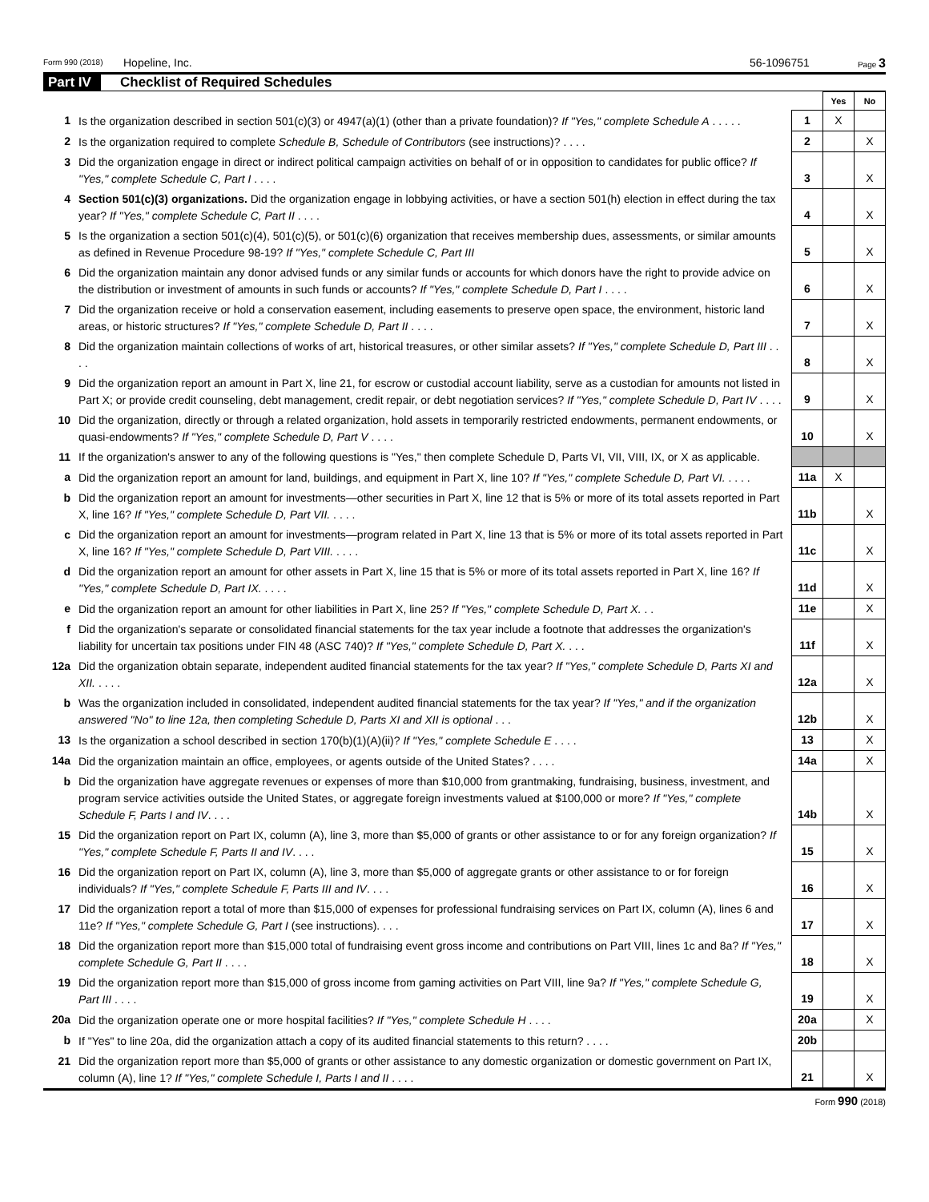Form 990 (2018) Hopeline, Inc. 56-1096751 Page 3
Part IV Checklist of Required Schedules
| | | | Yes | No |
| 1 | Is the organization described in section 501(c)(3) or 4947(a)(1) (other than a private foundation)? If "Yes," complete Schedule A . . . . . | 1 | X | |
| 2 | Is the organization required to complete Schedule B, Schedule of Contributors (see instructions)? . . . . | 2 | | X |
| 3 | Did the organization engage in direct or indirect political campaign activities on behalf of or in opposition to candidates for public office? If "Yes," complete Schedule C, Part I . . . . | 3 | | X |
| 4 | Section 501(c)(3) organizations. Did the organization engage in lobbying activities, or have a section 501(h) election in effect during the tax year? If "Yes," complete Schedule C, Part II . . . . | 4 | | X |
| 5 | Is the organization a section 501(c)(4), 501(c)(5), or 501(c)(6) organization that receives membership dues, assessments, or similar amounts as defined in Revenue Procedure 98-19? If "Yes," complete Schedule C, Part III | 5 | | X |
| 6 | Did the organization maintain any donor advised funds or any similar funds or accounts for which donors have the right to provide advice on the distribution or investment of amounts in such funds or accounts? If "Yes," complete Schedule D, Part I . . . . | 6 | | X |
| 7 | Did the organization receive or hold a conservation easement, including easements to preserve open space, the environment, historic land areas, or historic structures? If "Yes," complete Schedule D, Part II . . . . | 7 | | X |
| 8 | Did the organization maintain collections of works of art, historical treasures, or other similar assets? If "Yes," complete Schedule D, Part III . . . . | 8 | | X |
| 9 | Did the organization report an amount in Part X, line 21, for escrow or custodial account liability, serve as a custodian for amounts not listed in Part X; or provide credit counseling, debt management, credit repair, or debt negotiation services? If "Yes," complete Schedule D, Part IV . . . . | 9 | | X |
| 10 | Did the organization, directly or through a related organization, hold assets in temporarily restricted endowments, permanent endowments, or quasi-endowments? If "Yes," complete Schedule D, Part V . . . . | 10 | | X |
| 11 | If the organization's answer to any of the following questions is "Yes," then complete Schedule D, Parts VI, VII, VIII, IX, or X as applicable. | | | |
| a | Did the organization report an amount for land, buildings, and equipment in Part X, line 10? If "Yes," complete Schedule D, Part VI. . . . . | 11a | X | |
| b | Did the organization report an amount for investments—other securities in Part X, line 12 that is 5% or more of its total assets reported in Part X, line 16? If "Yes," complete Schedule D, Part VII. . . . . | 11b | | X |
| c | Did the organization report an amount for investments—program related in Part X, line 13 that is 5% or more of its total assets reported in Part X, line 16? If "Yes," complete Schedule D, Part VIII. . . . . | 11c | | X |
| d | Did the organization report an amount for other assets in Part X, line 15 that is 5% or more of its total assets reported in Part X, line 16? If "Yes," complete Schedule D, Part IX. . . . . | 11d | | X |
| e | Did the organization report an amount for other liabilities in Part X, line 25? If "Yes," complete Schedule D, Part X. . . | 11e | | X |
| f | Did the organization's separate or consolidated financial statements for the tax year include a footnote that addresses the organization's liability for uncertain tax positions under FIN 48 (ASC 740)? If "Yes," complete Schedule D, Part X. . . . | 11f | | X |
| 12a | Did the organization obtain separate, independent audited financial statements for the tax year? If "Yes," complete Schedule D, Parts XI and XII. . . . . | 12a | | X |
| b | Was the organization included in consolidated, independent audited financial statements for the tax year? If "Yes," and if the organization answered "No" to line 12a, then completing Schedule D, Parts XI and XII is optional . . . | 12b | | X |
| 13 | Is the organization a school described in section 170(b)(1)(A)(ii)? If "Yes," complete Schedule E . . . . | 13 | | X |
| 14a | Did the organization maintain an office, employees, or agents outside of the United States? . . . . | 14a | | X |
| b | Did the organization have aggregate revenues or expenses of more than $10,000 from grantmaking, fundraising, business, investment, and program service activities outside the United States, or aggregate foreign investments valued at $100,000 or more? If "Yes," complete Schedule F, Parts I and IV . . . . | 14b | | X |
| 15 | Did the organization report on Part IX, column (A), line 3, more than $5,000 of grants or other assistance to or for any foreign organization? If "Yes," complete Schedule F, Parts II and IV . . . . | 15 | | X |
| 16 | Did the organization report on Part IX, column (A), line 3, more than $5,000 of aggregate grants or other assistance to or for foreign individuals? If "Yes," complete Schedule F, Parts III and IV . . . . | 16 | | X |
| 17 | Did the organization report a total of more than $15,000 of expenses for professional fundraising services on Part IX, column (A), lines 6 and 11e? If "Yes," complete Schedule G, Part I (see instructions). . . . | 17 | | X |
| 18 | Did the organization report more than $15,000 total of fundraising event gross income and contributions on Part VIII, lines 1c and 8a? If "Yes," complete Schedule G, Part II . . . . | 18 | | X |
| 19 | Did the organization report more than $15,000 of gross income from gaming activities on Part VIII, line 9a? If "Yes," complete Schedule G, Part III . . . . | 19 | | X |
| 20a | Did the organization operate one or more hospital facilities? If "Yes," complete Schedule H . . . . | 20a | | X |
| b | If "Yes" to line 20a, did the organization attach a copy of its audited financial statements to this return? . . . . | 20b | | |
| 21 | Did the organization report more than $5,000 of grants or other assistance to any domestic organization or domestic government on Part IX, column (A), line 1? If "Yes," complete Schedule I, Parts I and II . . . . | 21 | | X |
Form 990 (2018)